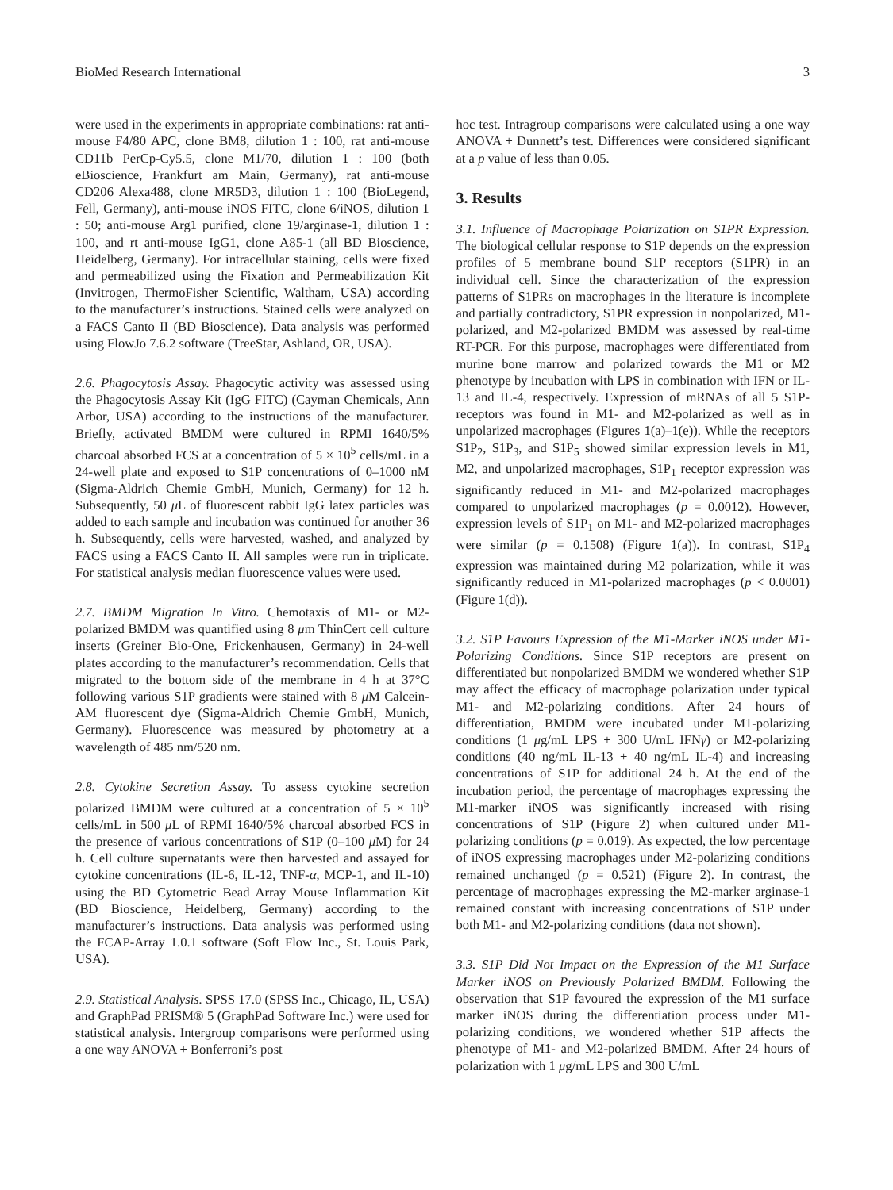BioMed Research International 3
were used in the experiments in appropriate combinations: rat anti-mouse F4/80 APC, clone BM8, dilution 1 : 100, rat anti-mouse CD11b PerCp-Cy5.5, clone M1/70, dilution 1 : 100 (both eBioscience, Frankfurt am Main, Germany), rat anti-mouse CD206 Alexa488, clone MR5D3, dilution 1 : 100 (BioLegend, Fell, Germany), anti-mouse iNOS FITC, clone 6/iNOS, dilution 1 : 50; anti-mouse Arg1 purified, clone 19/arginase-1, dilution 1 : 100, and rt anti-mouse IgG1, clone A85-1 (all BD Bioscience, Heidelberg, Germany). For intracellular staining, cells were fixed and permeabilized using the Fixation and Permeabilization Kit (Invitrogen, ThermoFisher Scientific, Waltham, USA) according to the manufacturer’s instructions. Stained cells were analyzed on a FACS Canto II (BD Bioscience). Data analysis was performed using FlowJo 7.6.2 software (TreeStar, Ashland, OR, USA).
2.6. Phagocytosis Assay. Phagocytic activity was assessed using the Phagocytosis Assay Kit (IgG FITC) (Cayman Chemicals, Ann Arbor, USA) according to the instructions of the manufacturer. Briefly, activated BMDM were cultured in RPMI 1640/5% charcoal absorbed FCS at a concentration of 5 × 10<sup>5</sup> cells/mL in a 24-well plate and exposed to S1P concentrations of 0–1000 nM (Sigma-Aldrich Chemie GmbH, Munich, Germany) for 12 h. Subsequently, 50 μ L of fluorescent rabbit IgG latex particles was added to each sample and incubation was continued for another 36 h. Subsequently, cells were harvested, washed, and analyzed by FACS using a FACS Canto II. All samples were run in triplicate. For statistical analysis median fluorescence values were used.
2.7. BMDM Migration In Vitro. Chemotaxis of M1- or M2-polarized BMDM was quantified using 8 μm ThinCert cell culture inserts (Greiner Bio-One, Frickenhausen, Germany) in 24-well plates according to the manufacturer’s recommendation. Cells that migrated to the bottom side of the membrane in 4 h at 37°C following various S1P gradients were stained with 8 μ M Calcein-AM fluorescent dye (Sigma-Aldrich Chemie GmbH, Munich, Germany). Fluorescence was measured by photometry at a wavelength of 485 nm/520 nm.
2.8. Cytokine Secretion Assay. To assess cytokine secretion polarized BMDM were cultured at a concentration of 5 × 10<sup>5</sup> cells/mL in 500 μ L of RPMI 1640/5% charcoal absorbed FCS in the presence of various concentrations of S1P (0–100 μ M) for 24 h. Cell culture supernatants were then harvested and assayed for cytokine concentrations (IL-6, IL-12, TNF-α, MCP-1, and IL-10) using the BD Cytometric Bead Array Mouse Inflammation Kit (BD Bioscience, Heidelberg, Germany) according to the manufacturer’s instructions. Data analysis was performed using the FCAP-Array 1.0.1 software (Soft Flow Inc., St. Louis Park, USA).
2.9. Statistical Analysis. SPSS 17.0 (SPSS Inc., Chicago, IL, USA) and GraphPad PRISM® 5 (GraphPad Software Inc.) were used for statistical analysis. Intergroup comparisons were performed using a one way ANOVA + Bonferroni’s post
hoc test. Intragroup comparisons were calculated using a one way ANOVA + Dunnett’s test. Differences were considered significant at a p value of less than 0.05.
3. Results
3.1. Influence of Macrophage Polarization on S1PR Expression. The biological cellular response to S1P depends on the expression profiles of 5 membrane bound S1P receptors (S1PR) in an individual cell. Since the characterization of the expression patterns of S1PRs on macrophages in the literature is incomplete and partially contradictory, S1PR expression in nonpolarized, M1-polarized, and M2-polarized BMDM was assessed by real-time RT-PCR. For this purpose, macrophages were differentiated from murine bone marrow and polarized towards the M1 or M2 phenotype by incubation with LPS in combination with IFN or IL-13 and IL-4, respectively. Expression of mRNAs of all 5 S1P-receptors was found in M1- and M2-polarized as well as in unpolarized macrophages (Figures 1(a)–1(e)). While the receptors S1P<sub>2</sub>, S1P<sub>3</sub>, and S1P<sub>5</sub> showed similar expression levels in M1, M2, and unpolarized macrophages, S1P<sub>1</sub> receptor expression was significantly reduced in M1- and M2-polarized macrophages compared to unpolarized macrophages (p = 0.0012). However, expression levels of S1P<sub>1</sub> on M1- and M2-polarized macrophages were similar (p = 0.1508) (Figure 1(a)). In contrast, S1P<sub>4</sub> expression was maintained during M2 polarization, while it was significantly reduced in M1-polarized macrophages (p < 0.0001) (Figure 1(d)).
3.2. S1P Favours Expression of the M1-Marker iNOS under M1-Polarizing Conditions. Since S1P receptors are present on differentiated but nonpolarized BMDM we wondered whether S1P may affect the efficacy of macrophage polarization under typical M1- and M2-polarizing conditions. After 24 hours of differentiation, BMDM were incubated under M1-polarizing conditions (1 μg/mL LPS + 300 U/mL IFNγ) or M2-polarizing conditions (40 ng/mL IL-13 + 40 ng/mL IL-4) and increasing concentrations of S1P for additional 24 h. At the end of the incubation period, the percentage of macrophages expressing the M1-marker iNOS was significantly increased with rising concentrations of S1P (Figure 2) when cultured under M1-polarizing conditions (p = 0.019). As expected, the low percentage of iNOS expressing macrophages under M2-polarizing conditions remained unchanged (p = 0.521) (Figure 2). In contrast, the percentage of macrophages expressing the M2-marker arginase-1 remained constant with increasing concentrations of S1P under both M1- and M2-polarizing conditions (data not shown).
3.3. S1P Did Not Impact on the Expression of the M1 Surface Marker iNOS on Previously Polarized BMDM. Following the observation that S1P favoured the expression of the M1 surface marker iNOS during the differentiation process under M1-polarizing conditions, we wondered whether S1P affects the phenotype of M1- and M2-polarized BMDM. After 24 hours of polarization with 1 μg/mL LPS and 300 U/mL